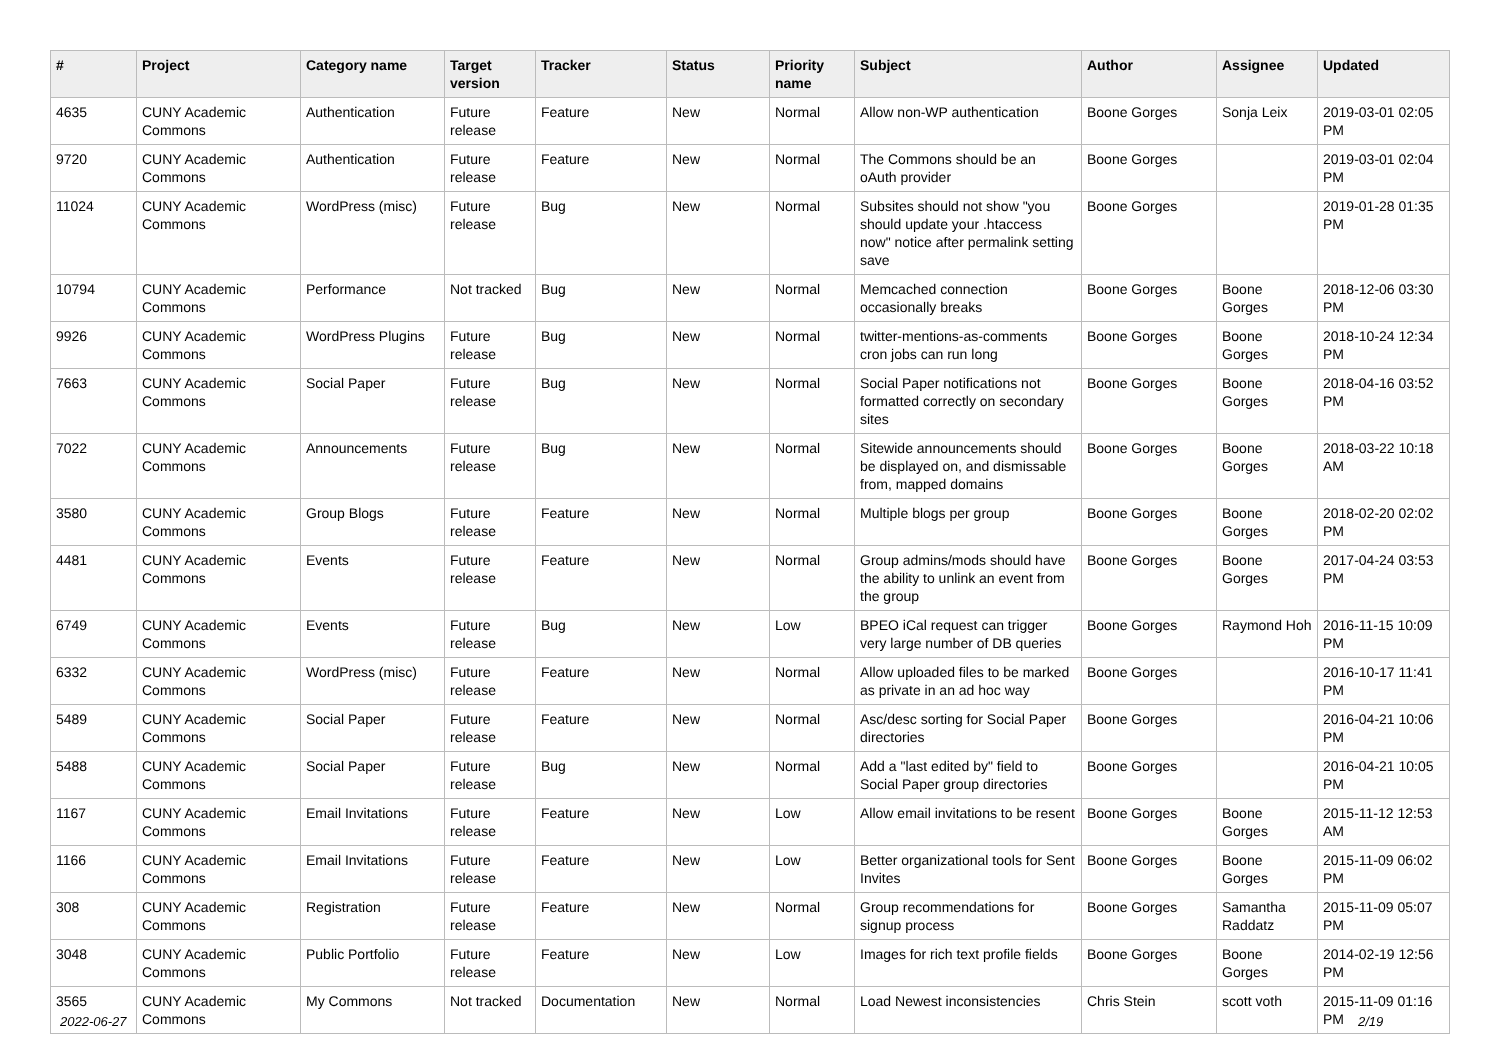| # | Project | Category name | Target version | Tracker | Status | Priority name | Subject | Author | Assignee | Updated |
| --- | --- | --- | --- | --- | --- | --- | --- | --- | --- | --- |
| 4635 | CUNY Academic Commons | Authentication | Future release | Feature | New | Normal | Allow non-WP authentication | Boone Gorges | Sonja Leix | 2019-03-01 02:05 PM |
| 9720 | CUNY Academic Commons | Authentication | Future release | Feature | New | Normal | The Commons should be an oAuth provider | Boone Gorges | | 2019-03-01 02:04 PM |
| 11024 | CUNY Academic Commons | WordPress (misc) | Future release | Bug | New | Normal | Subsites should not show "you should update your .htaccess now" notice after permalink setting save | Boone Gorges | | 2019-01-28 01:35 PM |
| 10794 | CUNY Academic Commons | Performance | Not tracked | Bug | New | Normal | Memcached connection occasionally breaks | Boone Gorges | Boone Gorges | 2018-12-06 03:30 PM |
| 9926 | CUNY Academic Commons | WordPress Plugins | Future release | Bug | New | Normal | twitter-mentions-as-comments cron jobs can run long | Boone Gorges | Boone Gorges | 2018-10-24 12:34 PM |
| 7663 | CUNY Academic Commons | Social Paper | Future release | Bug | New | Normal | Social Paper notifications not formatted correctly on secondary sites | Boone Gorges | Boone Gorges | 2018-04-16 03:52 PM |
| 7022 | CUNY Academic Commons | Announcements | Future release | Bug | New | Normal | Sitewide announcements should be displayed on, and dismissable from, mapped domains | Boone Gorges | Boone Gorges | 2018-03-22 10:18 AM |
| 3580 | CUNY Academic Commons | Group Blogs | Future release | Feature | New | Normal | Multiple blogs per group | Boone Gorges | Boone Gorges | 2018-02-20 02:02 PM |
| 4481 | CUNY Academic Commons | Events | Future release | Feature | New | Normal | Group admins/mods should have the ability to unlink an event from the group | Boone Gorges | Boone Gorges | 2017-04-24 03:53 PM |
| 6749 | CUNY Academic Commons | Events | Future release | Bug | New | Low | BPEO iCal request can trigger very large number of DB queries | Boone Gorges | Raymond Hoh | 2016-11-15 10:09 PM |
| 6332 | CUNY Academic Commons | WordPress (misc) | Future release | Feature | New | Normal | Allow uploaded files to be marked as private in an ad hoc way | Boone Gorges | | 2016-10-17 11:41 PM |
| 5489 | CUNY Academic Commons | Social Paper | Future release | Feature | New | Normal | Asc/desc sorting for Social Paper directories | Boone Gorges | | 2016-04-21 10:06 PM |
| 5488 | CUNY Academic Commons | Social Paper | Future release | Bug | New | Normal | Add a "last edited by" field to Social Paper group directories | Boone Gorges | | 2016-04-21 10:05 PM |
| 1167 | CUNY Academic Commons | Email Invitations | Future release | Feature | New | Low | Allow email invitations to be resent | Boone Gorges | Boone Gorges | 2015-11-12 12:53 AM |
| 1166 | CUNY Academic Commons | Email Invitations | Future release | Feature | New | Low | Better organizational tools for Sent Invites | Boone Gorges | Boone Gorges | 2015-11-09 06:02 PM |
| 308 | CUNY Academic Commons | Registration | Future release | Feature | New | Normal | Group recommendations for signup process | Boone Gorges | Samantha Raddatz | 2015-11-09 05:07 PM |
| 3048 | CUNY Academic Commons | Public Portfolio | Future release | Feature | New | Low | Images for rich text profile fields | Boone Gorges | Boone Gorges | 2014-02-19 12:56 PM |
| 3565 | CUNY Academic Commons | My Commons | Not tracked | Documentation | New | Normal | Load Newest inconsistencies | Chris Stein | scott voth | 2015-11-09 01:16 PM |
2022-06-27 2/19